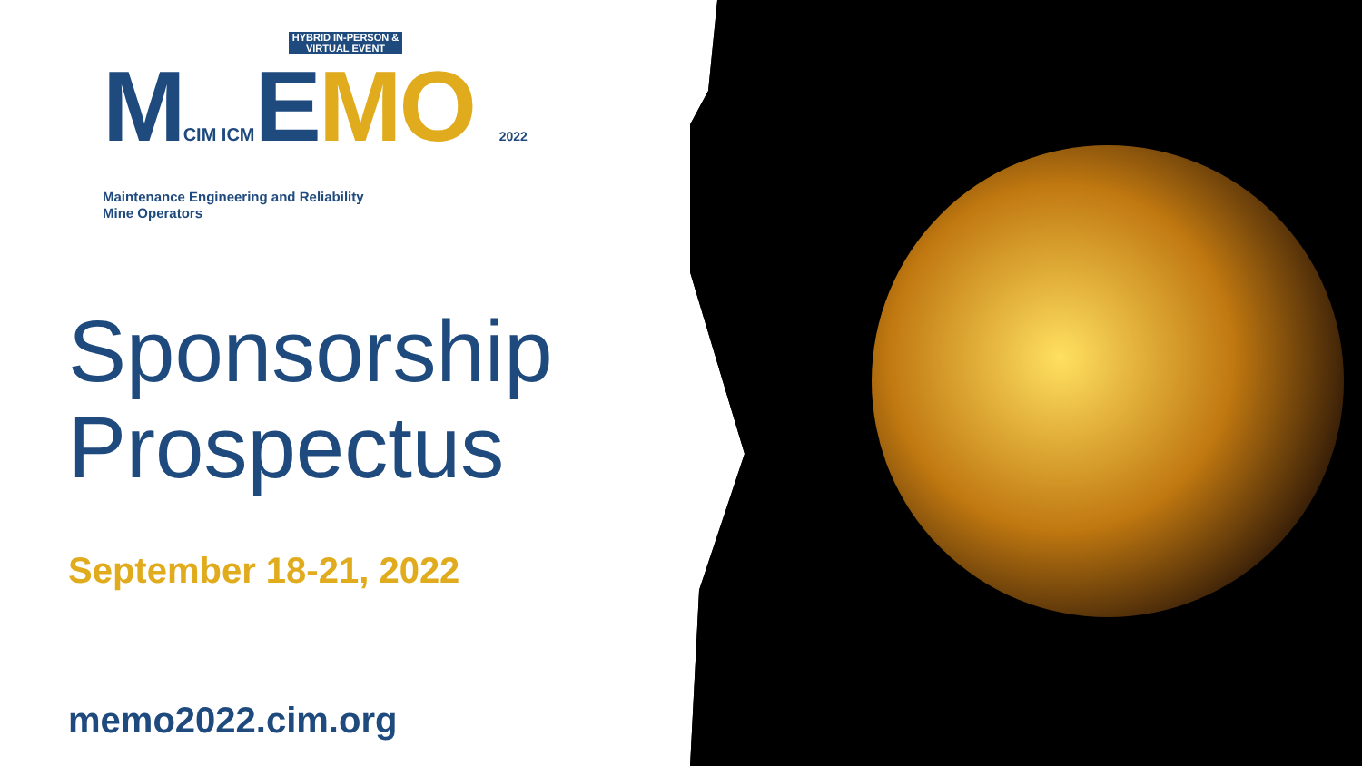HYBRID IN-PERSON & VIRTUAL EVENT
MCIM ICMEMO 2022
Maintenance Engineering and Reliability
Mine Operators
Sponsorship
Prospectus
September 18-21, 2022
memo2022.cim.org